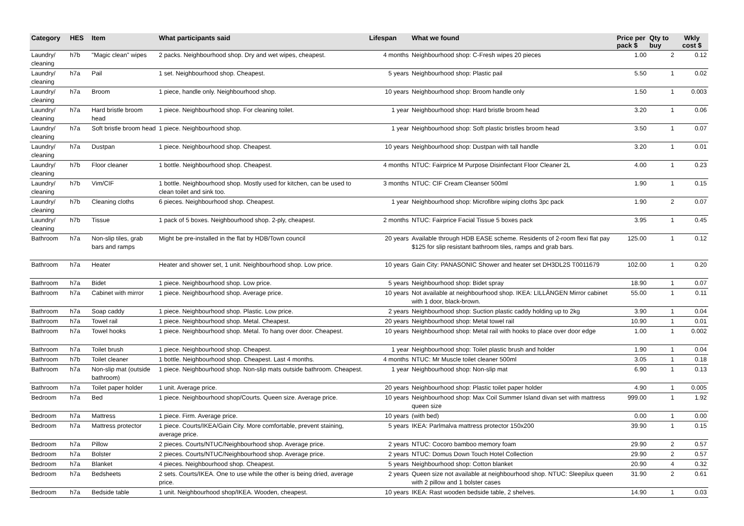| Category | HES | Item | What participants said | Lifespan | What we found | Price per pack $ | Qty to buy | Wkly cost $ |
| --- | --- | --- | --- | --- | --- | --- | --- | --- |
| Laundry/ cleaning | h7b | "Magic clean" wipes | 2 packs. Neighbourhood shop. Dry and wet wipes, cheapest. | 4 months | Neighbourhood shop: C-Fresh wipes 20 pieces | 1.00 | 2 | 0.12 |
| Laundry/ cleaning | h7a | Pail | 1 set. Neighbourhood shop. Cheapest. | 5 years | Neighbourhood shop: Plastic pail | 5.50 | 1 | 0.02 |
| Laundry/ cleaning | h7a | Broom | 1 piece, handle only. Neighbourhood shop. | 10 years | Neighbourhood shop: Broom handle only | 1.50 | 1 | 0.003 |
| Laundry/ cleaning | h7a | Hard bristle broom head | 1 piece. Neighbourhood shop. For cleaning toilet. | 1 year | Neighbourhood shop: Hard bristle broom head | 3.20 | 1 | 0.06 |
| Laundry/ cleaning | h7a | Soft bristle broom head | 1 piece. Neighbourhood shop. | 1 year | Neighbourhood shop: Soft plastic bristles broom head | 3.50 | 1 | 0.07 |
| Laundry/ cleaning | h7a | Dustpan | 1 piece. Neighbourhood shop. Cheapest. | 10 years | Neighbourhood shop: Dustpan with tall handle | 3.20 | 1 | 0.01 |
| Laundry/ cleaning | h7b | Floor cleaner | 1 bottle. Neighbourhood shop. Cheapest. | 4 months | NTUC: Fairprice M Purpose Disinfectant Floor Cleaner 2L | 4.00 | 1 | 0.23 |
| Laundry/ cleaning | h7b | Vim/CIF | 1 bottle. Neighbourhood shop. Mostly used for kitchen, can be used to clean toilet and sink too. | 3 months | NTUC: CIF Cream Cleanser 500ml | 1.90 | 1 | 0.15 |
| Laundry/ cleaning | h7b | Cleaning cloths | 6 pieces. Neighbourhood shop. Cheapest. | 1 year | Neighbourhood shop: Microfibre wiping cloths 3pc pack | 1.90 | 2 | 0.07 |
| Laundry/ cleaning | h7b | Tissue | 1 pack of 5 boxes. Neighbourhood shop. 2-ply, cheapest. | 2 months | NTUC: Fairprice Facial Tissue 5 boxes pack | 3.95 | 1 | 0.45 |
| Bathroom | h7a | Non-slip tiles, grab bars and ramps | Might be pre-installed in the flat by HDB/Town council | 20 years | Available through HDB EASE scheme. Residents of 2-room flexi flat pay $125 for slip resistant bathroom tiles, ramps and grab bars. | 125.00 | 1 | 0.12 |
| Bathroom | h7a | Heater | Heater and shower set, 1 unit. Neighbourhood shop. Low price. | 10 years | Gain City: PANASONIC Shower and heater set DH3DL2S T0011679 | 102.00 | 1 | 0.20 |
| Bathroom | h7a | Bidet | 1 piece. Neighbourhood shop. Low price. | 5 years | Neighbourhood shop: Bidet spray | 18.90 | 1 | 0.07 |
| Bathroom | h7a | Cabinet with mirror | 1 piece. Neighbourhood shop. Average price. | 10 years | Not available at neighbourhood shop. IKEA: LILLÅNGEN Mirror cabinet with 1 door, black-brown. | 55.00 | 1 | 0.11 |
| Bathroom | h7a | Soap caddy | 1 piece. Neighbourhood shop. Plastic. Low price. | 2 years | Neighbourhood shop: Suction plastic caddy holding up to 2kg | 3.90 | 1 | 0.04 |
| Bathroom | h7a | Towel rail | 1 piece. Neighbourhood shop. Metal. Cheapest. | 20 years | Neighbourhood shop: Metal towel rail | 10.90 | 1 | 0.01 |
| Bathroom | h7a | Towel hooks | 1 piece. Neighbourhood shop. Metal. To hang over door. Cheapest. | 10 years | Neighbourhood shop: Metal rail with hooks to place over door edge | 1.00 | 1 | 0.002 |
| Bathroom | h7a | Toilet brush | 1 piece. Neighbourhood shop. Cheapest. | 1 year | Neighbourhood shop: Toilet plastic brush and holder | 1.90 | 1 | 0.04 |
| Bathroom | h7b | Toilet cleaner | 1 bottle. Neighbourhood shop. Cheapest. Last 4 months. | 4 months | NTUC: Mr Muscle toilet cleaner 500ml | 3.05 | 1 | 0.18 |
| Bathroom | h7a | Non-slip mat (outside bathroom) | 1 piece. Neighbourhood shop. Non-slip mats outside bathroom. Cheapest. | 1 year | Neighbourhood shop: Non-slip mat | 6.90 | 1 | 0.13 |
| Bathroom | h7a | Toilet paper holder | 1 unit. Average price. | 20 years | Neighbourhood shop: Plastic toilet paper holder | 4.90 | 1 | 0.005 |
| Bedroom | h7a | Bed | 1 piece. Neighbourhood shop/Courts. Queen size. Average price. | 10 years | Neighbourhood shop: Max Coil Summer Island divan set with mattress queen size | 999.00 | 1 | 1.92 |
| Bedroom | h7a | Mattress | 1 piece. Firm. Average price. | 10 years | (with bed) | 0.00 | 1 | 0.00 |
| Bedroom | h7a | Mattress protector | 1 piece. Courts/IKEA/Gain City. More comfortable, prevent staining, average price. | 5 years | IKEA: Parlmalva mattress protector 150x200 | 39.90 | 1 | 0.15 |
| Bedroom | h7a | Pillow | 2 pieces. Courts/NTUC/Neighbourhood shop. Average price. | 2 years | NTUC: Cocoro bamboo memory foam | 29.90 | 2 | 0.57 |
| Bedroom | h7a | Bolster | 2 pieces. Courts/NTUC/Neighbourhood shop. Average price. | 2 years | NTUC: Domus Down Touch Hotel Collection | 29.90 | 2 | 0.57 |
| Bedroom | h7a | Blanket | 4 pieces. Neighbourhood shop. Cheapest. | 5 years | Neighbourhood shop: Cotton blanket | 20.90 | 4 | 0.32 |
| Bedroom | h7a | Bedsheets | 2 sets. Courts/IKEA. One to use while the other is being dried, average price. | 2 years | Queen size not available at neighbourhood shop. NTUC: Sleepilux queen with 2 pillow and 1 bolster cases | 31.90 | 2 | 0.61 |
| Bedroom | h7a | Bedside table | 1 unit. Neighbourhood shop/IKEA. Wooden, cheapest. | 10 years | IKEA: Rast wooden bedside table, 2 shelves. | 14.90 | 1 | 0.03 |